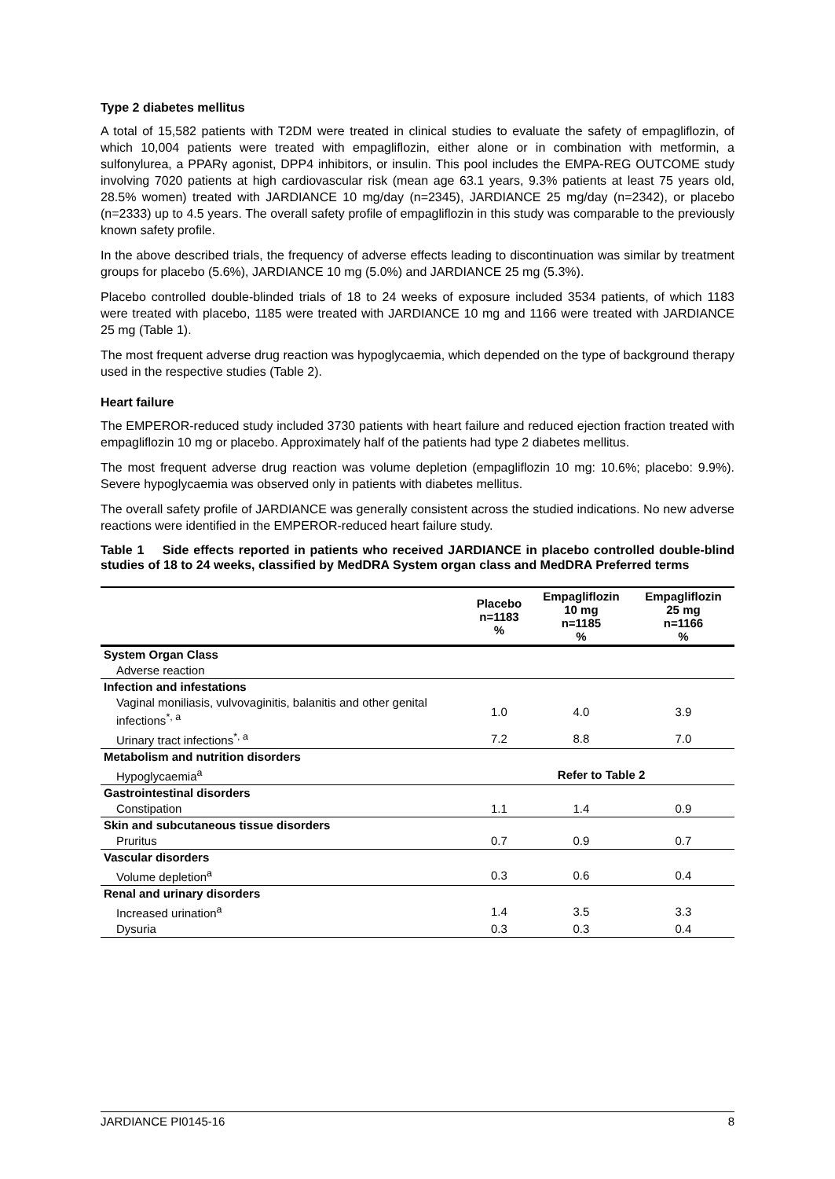Type 2 diabetes mellitus
A total of 15,582 patients with T2DM were treated in clinical studies to evaluate the safety of empagliflozin, of which 10,004 patients were treated with empagliflozin, either alone or in combination with metformin, a sulfonylurea, a PPARγ agonist, DPP4 inhibitors, or insulin. This pool includes the EMPA-REG OUTCOME study involving 7020 patients at high cardiovascular risk (mean age 63.1 years, 9.3% patients at least 75 years old, 28.5% women) treated with JARDIANCE 10 mg/day (n=2345), JARDIANCE 25 mg/day (n=2342), or placebo (n=2333) up to 4.5 years. The overall safety profile of empagliflozin in this study was comparable to the previously known safety profile.
In the above described trials, the frequency of adverse effects leading to discontinuation was similar by treatment groups for placebo (5.6%), JARDIANCE 10 mg (5.0%) and JARDIANCE 25 mg (5.3%).
Placebo controlled double-blinded trials of 18 to 24 weeks of exposure included 3534 patients, of which 1183 were treated with placebo, 1185 were treated with JARDIANCE 10 mg and 1166 were treated with JARDIANCE 25 mg (Table 1).
The most frequent adverse drug reaction was hypoglycaemia, which depended on the type of background therapy used in the respective studies (Table 2).
Heart failure
The EMPEROR-reduced study included 3730 patients with heart failure and reduced ejection fraction treated with empagliflozin 10 mg or placebo. Approximately half of the patients had type 2 diabetes mellitus.
The most frequent adverse drug reaction was volume depletion (empagliflozin 10 mg: 10.6%; placebo: 9.9%). Severe hypoglycaemia was observed only in patients with diabetes mellitus.
The overall safety profile of JARDIANCE was generally consistent across the studied indications. No new adverse reactions were identified in the EMPEROR-reduced heart failure study.
Table 1 Side effects reported in patients who received JARDIANCE in placebo controlled double-blind studies of 18 to 24 weeks, classified by MedDRA System organ class and MedDRA Preferred terms
| | Placebo n=1183 % | Empagliflozin 10 mg n=1185 % | Empagliflozin 25 mg n=1166 % |
| --- | --- | --- | --- |
| System Organ Class | | | |
| Adverse reaction | | | |
| Infection and infestations | | | |
| Vaginal moniliasis, vulvovaginitis, balanitis and other genital infections<sup>*, a</sup> | 1.0 | 4.0 | 3.9 |
| Urinary tract infections<sup>*, a</sup> | 7.2 | 8.8 | 7.0 |
| Metabolism and nutrition disorders | | | |
| Hypoglycaemia<sup>a</sup> | Refer to Table 2 | | |
| Gastrointestinal disorders | | | |
| Constipation | 1.1 | 1.4 | 0.9 |
| Skin and subcutaneous tissue disorders | | | |
| Pruritus | 0.7 | 0.9 | 0.7 |
| Vascular disorders | | | |
| Volume depletion<sup>a</sup> | 0.3 | 0.6 | 0.4 |
| Renal and urinary disorders | | | |
| Increased urination<sup>a</sup> | 1.4 | 3.5 | 3.3 |
| Dysuria | 0.3 | 0.3 | 0.4 |
JARDIANCE PI0145-16 8